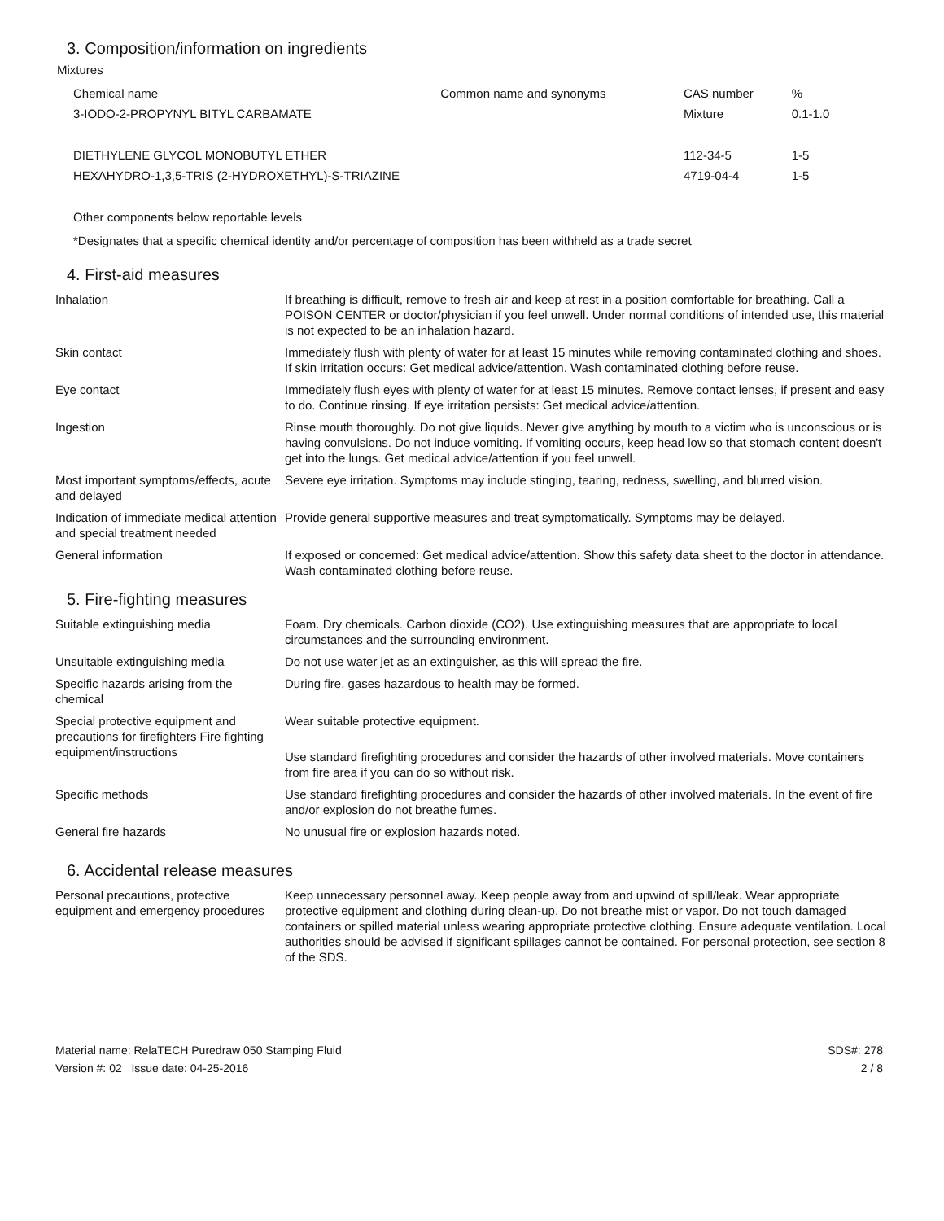3. Composition/information on ingredients
Mixtures
| Chemical name | Common name and synonyms | CAS number | % |
| --- | --- | --- | --- |
| 3-IODO-2-PROPYNYL BITYL CARBAMATE | | Mixture | 0.1-1.0 |
| DIETHYLENE GLYCOL MONOBUTYL ETHER | | 112-34-5 | 1-5 |
| HEXAHYDRO-1,3,5-TRIS (2-HYDROXETHYL)-S-TRIAZINE | | 4719-04-4 | 1-5 |
Other components below reportable levels
*Designates that a specific chemical identity and/or percentage of composition has been withheld as a trade secret
4. First-aid measures
| Inhalation | If breathing is difficult, remove to fresh air and keep at rest in a position comfortable for breathing. Call a POISON CENTER or doctor/physician if you feel unwell. Under normal conditions of intended use, this material is not expected to be an inhalation hazard. |
| Skin contact | Immediately flush with plenty of water for at least 15 minutes while removing contaminated clothing and shoes. If skin irritation occurs: Get medical advice/attention. Wash contaminated clothing before reuse. |
| Eye contact | Immediately flush eyes with plenty of water for at least 15 minutes. Remove contact lenses, if present and easy to do. Continue rinsing. If eye irritation persists: Get medical advice/attention. |
| Ingestion | Rinse mouth thoroughly. Do not give liquids. Never give anything by mouth to a victim who is unconscious or is having convulsions. Do not induce vomiting. If vomiting occurs, keep head low so that stomach content doesn't get into the lungs. Get medical advice/attention if you feel unwell. |
| Most important symptoms/effects, acute and delayed | Severe eye irritation. Symptoms may include stinging, tearing, redness, swelling, and blurred vision. |
| Indication of immediate medical attention and special treatment needed | Provide general supportive measures and treat symptomatically. Symptoms may be delayed. |
| General information | If exposed or concerned: Get medical advice/attention. Show this safety data sheet to the doctor in attendance. Wash contaminated clothing before reuse. |
5. Fire-fighting measures
| Suitable extinguishing media | Foam. Dry chemicals. Carbon dioxide (CO2). Use extinguishing measures that are appropriate to local circumstances and the surrounding environment. |
| Unsuitable extinguishing media | Do not use water jet as an extinguisher, as this will spread the fire. |
| Specific hazards arising from the chemical | During fire, gases hazardous to health may be formed. |
| Special protective equipment and precautions for firefighters Fire fighting equipment/instructions | Wear suitable protective equipment. |
| | Use standard firefighting procedures and consider the hazards of other involved materials. Move containers from fire area if you can do so without risk. |
| Specific methods | Use standard firefighting procedures and consider the hazards of other involved materials. In the event of fire and/or explosion do not breathe fumes. |
| General fire hazards | No unusual fire or explosion hazards noted. |
6. Accidental release measures
| Personal precautions, protective equipment and emergency procedures | Keep unnecessary personnel away. Keep people away from and upwind of spill/leak. Wear appropriate protective equipment and clothing during clean-up. Do not breathe mist or vapor. Do not touch damaged containers or spilled material unless wearing appropriate protective clothing. Ensure adequate ventilation. Local authorities should be advised if significant spillages cannot be contained. For personal protection, see section 8 of the SDS. |
Material name: RelaTECH Puredraw 050 Stamping Fluid
Version #: 02 Issue date: 04-25-2016
SDS#: 278
2 / 8